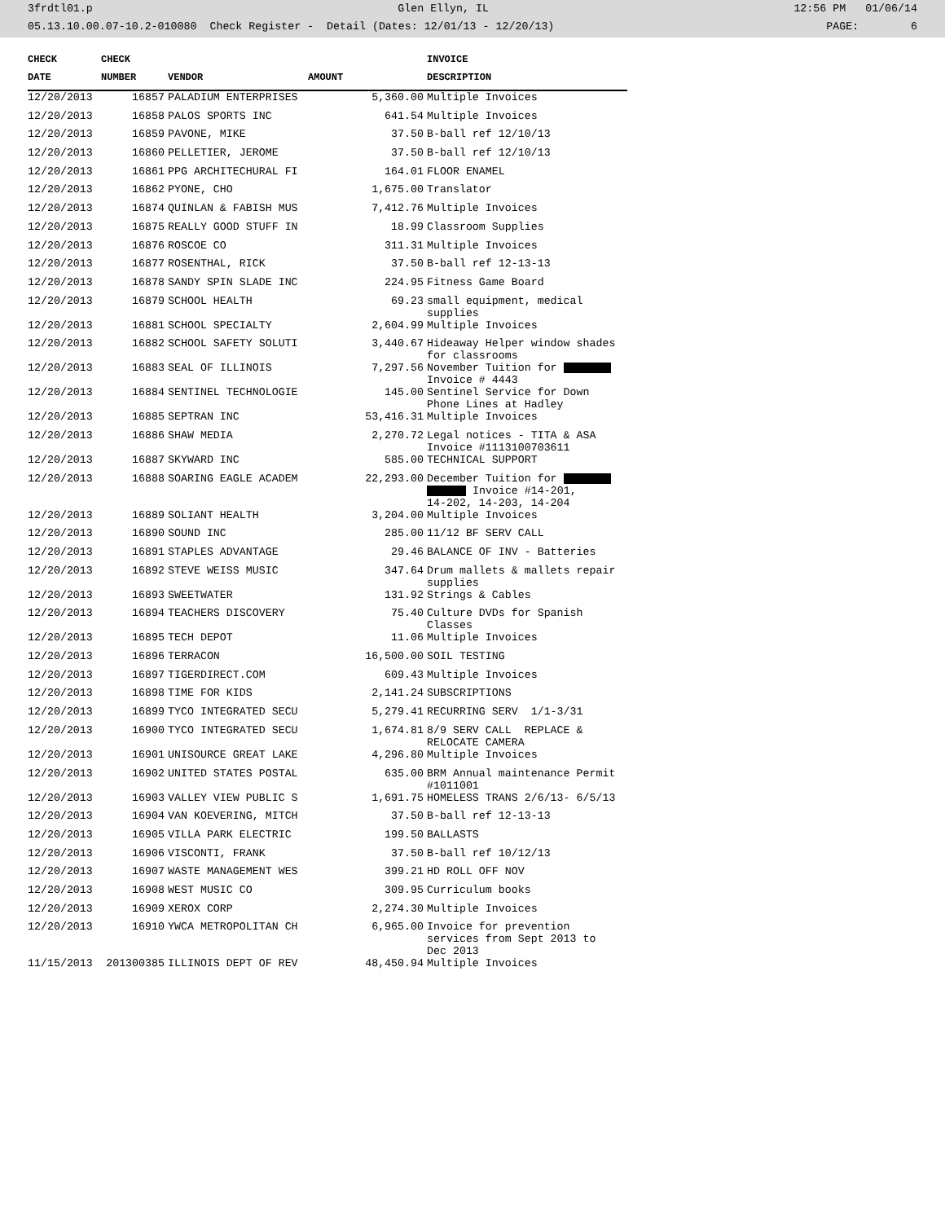3frdtl01.p Glen Ellyn, IL 12:56 PM 01/06/14
05.13.10.00.07-10.2-010080 Check Register - Detail (Dates: 12/01/13 - 12/20/13) PAGE: 6
| CHECK | CHECK | | | INVOICE |
| --- | --- | --- | --- | --- |
| DATE | NUMBER | VENDOR | AMOUNT | DESCRIPTION |
| 12/20/2013 | 16857 | PALADIUM ENTERPRISES | 5,360.00 | Multiple Invoices |
| 12/20/2013 | 16858 | PALOS SPORTS INC | 641.54 | Multiple Invoices |
| 12/20/2013 | 16859 | PAVONE, MIKE | 37.50 | B-ball ref 12/10/13 |
| 12/20/2013 | 16860 | PELLETIER, JEROME | 37.50 | B-ball ref 12/10/13 |
| 12/20/2013 | 16861 | PPG ARCHITECHURAL FI | 164.01 | FLOOR ENAMEL |
| 12/20/2013 | 16862 | PYONE, CHO | 1,675.00 | Translator |
| 12/20/2013 | 16874 | QUINLAN & FABISH MUS | 7,412.76 | Multiple Invoices |
| 12/20/2013 | 16875 | REALLY GOOD STUFF IN | 18.99 | Classroom Supplies |
| 12/20/2013 | 16876 | ROSCOE CO | 311.31 | Multiple Invoices |
| 12/20/2013 | 16877 | ROSENTHAL, RICK | 37.50 | B-ball ref 12-13-13 |
| 12/20/2013 | 16878 | SANDY SPIN SLADE INC | 224.95 | Fitness Game Board |
| 12/20/2013 | 16879 | SCHOOL HEALTH | 69.23 | small equipment, medical supplies |
| 12/20/2013 | 16881 | SCHOOL SPECIALTY | 2,604.99 | Multiple Invoices |
| 12/20/2013 | 16882 | SCHOOL SAFETY SOLUTI | 3,440.67 | Hideaway Helper window shades for classrooms |
| 12/20/2013 | 16883 | SEAL OF ILLINOIS | 7,297.56 | November Tuition for Invoice # 4443 |
| 12/20/2013 | 16884 | SENTINEL TECHNOLOGIE | 145.00 | Sentinel Service for Down Phone Lines at Hadley |
| 12/20/2013 | 16885 | SEPTRAN INC | 53,416.31 | Multiple Invoices |
| 12/20/2013 | 16886 | SHAW MEDIA | 2,270.72 | Legal notices - TITA & ASA Invoice #1113100703611 |
| 12/20/2013 | 16887 | SKYWARD INC | 585.00 | TECHNICAL SUPPORT |
| 12/20/2013 | 16888 | SOARING EAGLE ACADEM | 22,293.00 | December Tuition for Invoice #14-201, 14-202, 14-203, 14-204 |
| 12/20/2013 | 16889 | SOLIANT HEALTH | 3,204.00 | Multiple Invoices |
| 12/20/2013 | 16890 | SOUND INC | 285.00 | 11/12 BF SERV CALL |
| 12/20/2013 | 16891 | STAPLES ADVANTAGE | 29.46 | BALANCE OF INV - Batteries |
| 12/20/2013 | 16892 | STEVE WEISS MUSIC | 347.64 | Drum mallets & mallets repair supplies |
| 12/20/2013 | 16893 | SWEETWATER | 131.92 | Strings & Cables |
| 12/20/2013 | 16894 | TEACHERS DISCOVERY | 75.40 | Culture DVDs for Spanish Classes |
| 12/20/2013 | 16895 | TECH DEPOT | 11.06 | Multiple Invoices |
| 12/20/2013 | 16896 | TERRACON | 16,500.00 | SOIL TESTING |
| 12/20/2013 | 16897 | TIGERDIRECT.COM | 609.43 | Multiple Invoices |
| 12/20/2013 | 16898 | TIME FOR KIDS | 2,141.24 | SUBSCRIPTIONS |
| 12/20/2013 | 16899 | TYCO INTEGRATED SECU | 5,279.41 | RECURRING SERV 1/1-3/31 |
| 12/20/2013 | 16900 | TYCO INTEGRATED SECU | 1,674.81 | 8/9 SERV CALL REPLACE & RELOCATE CAMERA |
| 12/20/2013 | 16901 | UNISOURCE GREAT LAKE | 4,296.80 | Multiple Invoices |
| 12/20/2013 | 16902 | UNITED STATES POSTAL | 635.00 | BRM Annual maintenance Permit #1011001 |
| 12/20/2013 | 16903 | VALLEY VIEW PUBLIC S | 1,691.75 | HOMELESS TRANS 2/6/13- 6/5/13 |
| 12/20/2013 | 16904 | VAN KOEVERING, MITCH | 37.50 | B-ball ref 12-13-13 |
| 12/20/2013 | 16905 | VILLA PARK ELECTRIC | 199.50 | BALLASTS |
| 12/20/2013 | 16906 | VISCONTI, FRANK | 37.50 | B-ball ref 10/12/13 |
| 12/20/2013 | 16907 | WASTE MANAGEMENT WES | 399.21 | HD ROLL OFF NOV |
| 12/20/2013 | 16908 | WEST MUSIC CO | 309.95 | Curriculum books |
| 12/20/2013 | 16909 | XEROX CORP | 2,274.30 | Multiple Invoices |
| 12/20/2013 | 16910 | YWCA METROPOLITAN CH | 6,965.00 | Invoice for prevention services from Sept 2013 to Dec 2013 |
| 11/15/2013 | 201300385 | ILLINOIS DEPT OF REV | 48,450.94 | Multiple Invoices |